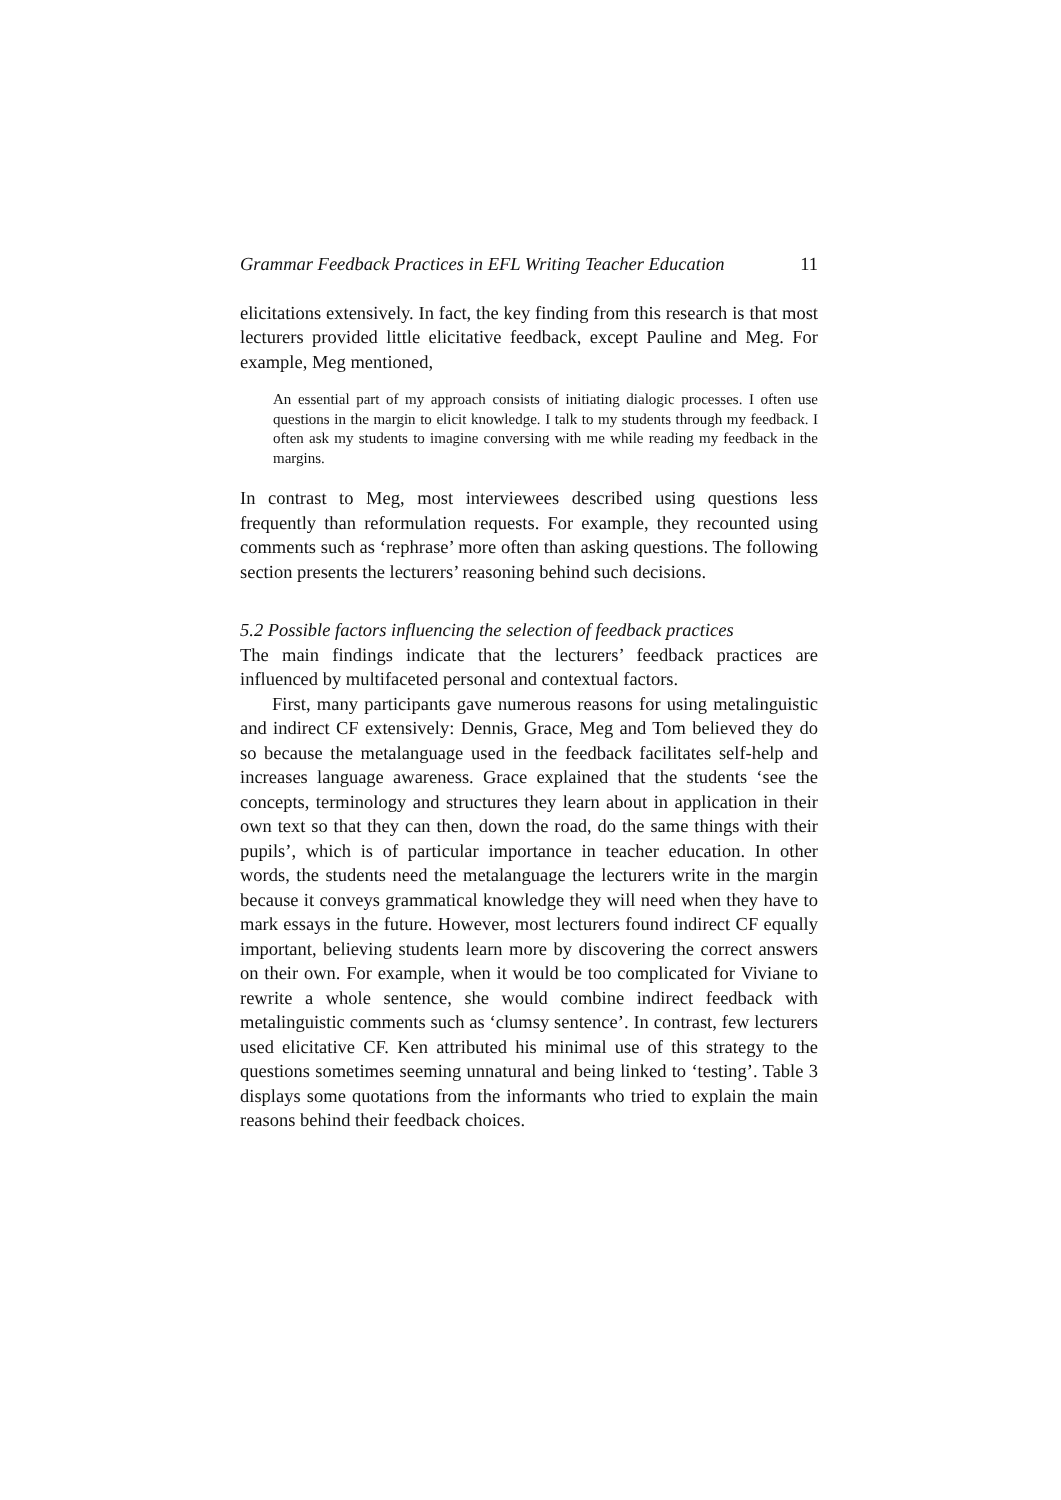Grammar Feedback Practices in EFL Writing Teacher Education 11
elicitations extensively. In fact, the key finding from this research is that most lecturers provided little elicitative feedback, except Pauline and Meg. For example, Meg mentioned,
An essential part of my approach consists of initiating dialogic processes. I often use questions in the margin to elicit knowledge. I talk to my students through my feedback. I often ask my students to imagine conversing with me while reading my feedback in the margins.
In contrast to Meg, most interviewees described using questions less frequently than reformulation requests. For example, they recounted using comments such as ‘rephrase’ more often than asking questions. The following section presents the lecturers’ reasoning behind such decisions.
5.2 Possible factors influencing the selection of feedback practices
The main findings indicate that the lecturers’ feedback practices are influenced by multifaceted personal and contextual factors.
First, many participants gave numerous reasons for using metalinguistic and indirect CF extensively: Dennis, Grace, Meg and Tom believed they do so because the metalanguage used in the feedback facilitates self-help and increases language awareness. Grace explained that the students ‘see the concepts, terminology and structures they learn about in application in their own text so that they can then, down the road, do the same things with their pupils’, which is of particular importance in teacher education. In other words, the students need the metalanguage the lecturers write in the margin because it conveys grammatical knowledge they will need when they have to mark essays in the future. However, most lecturers found indirect CF equally important, believing students learn more by discovering the correct answers on their own. For example, when it would be too complicated for Viviane to rewrite a whole sentence, she would combine indirect feedback with metalinguistic comments such as ‘clumsy sentence’. In contrast, few lecturers used elicitative CF. Ken attributed his minimal use of this strategy to the questions sometimes seeming unnatural and being linked to ‘testing’. Table 3 displays some quotations from the informants who tried to explain the main reasons behind their feedback choices.